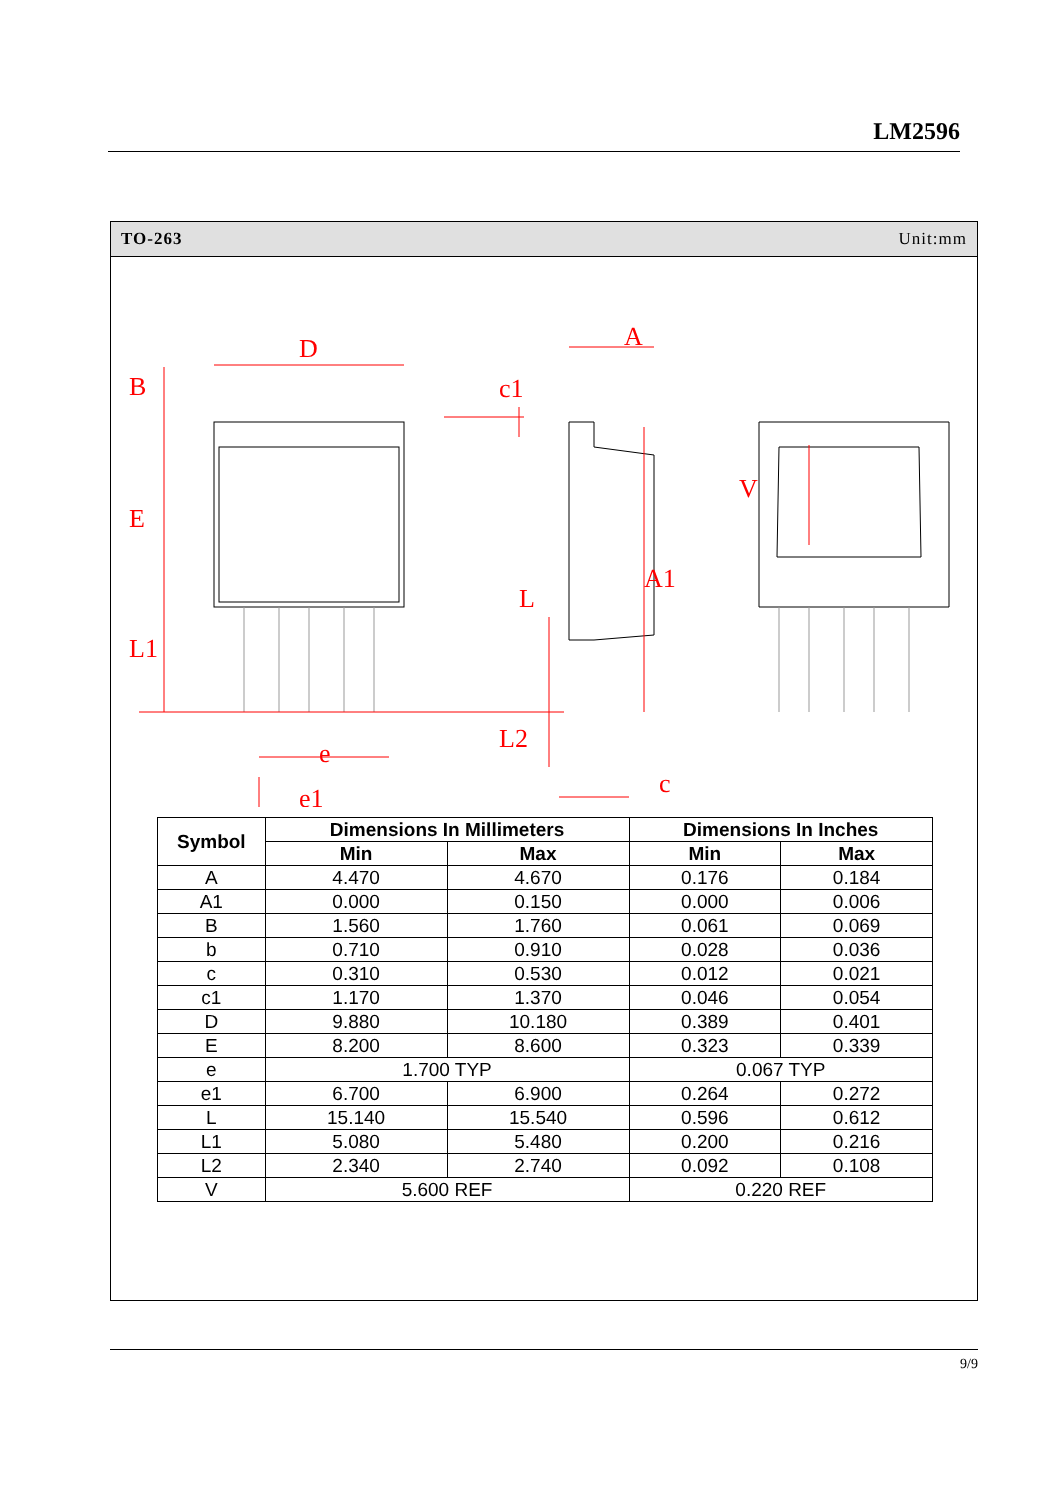LM2596
TO-263 Unit:mm
D
B
E
L1
L
A
c1
A1
L2
c
e
e1
V
| Symbol | Dimensions In Millimeters | | Dimensions In Inches | |
| --- | --- | --- | --- | --- |
| | Min | Max | Min | Max |
| A | 4.470 | 4.670 | 0.176 | 0.184 |
| A1 | 0.000 | 0.150 | 0.000 | 0.006 |
| B | 1.560 | 1.760 | 0.061 | 0.069 |
| b | 0.710 | 0.910 | 0.028 | 0.036 |
| c | 0.310 | 0.530 | 0.012 | 0.021 |
| c1 | 1.170 | 1.370 | 0.046 | 0.054 |
| D | 9.880 | 10.180 | 0.389 | 0.401 |
| E | 8.200 | 8.600 | 0.323 | 0.339 |
| e | 1.700 TYP | | 0.067 TYP | |
| e1 | 6.700 | 6.900 | 0.264 | 0.272 |
| L | 15.140 | 15.540 | 0.596 | 0.612 |
| L1 | 5.080 | 5.480 | 0.200 | 0.216 |
| L2 | 2.340 | 2.740 | 0.092 | 0.108 |
| V | 5.600 REF | | 0.220 REF | |
9/9